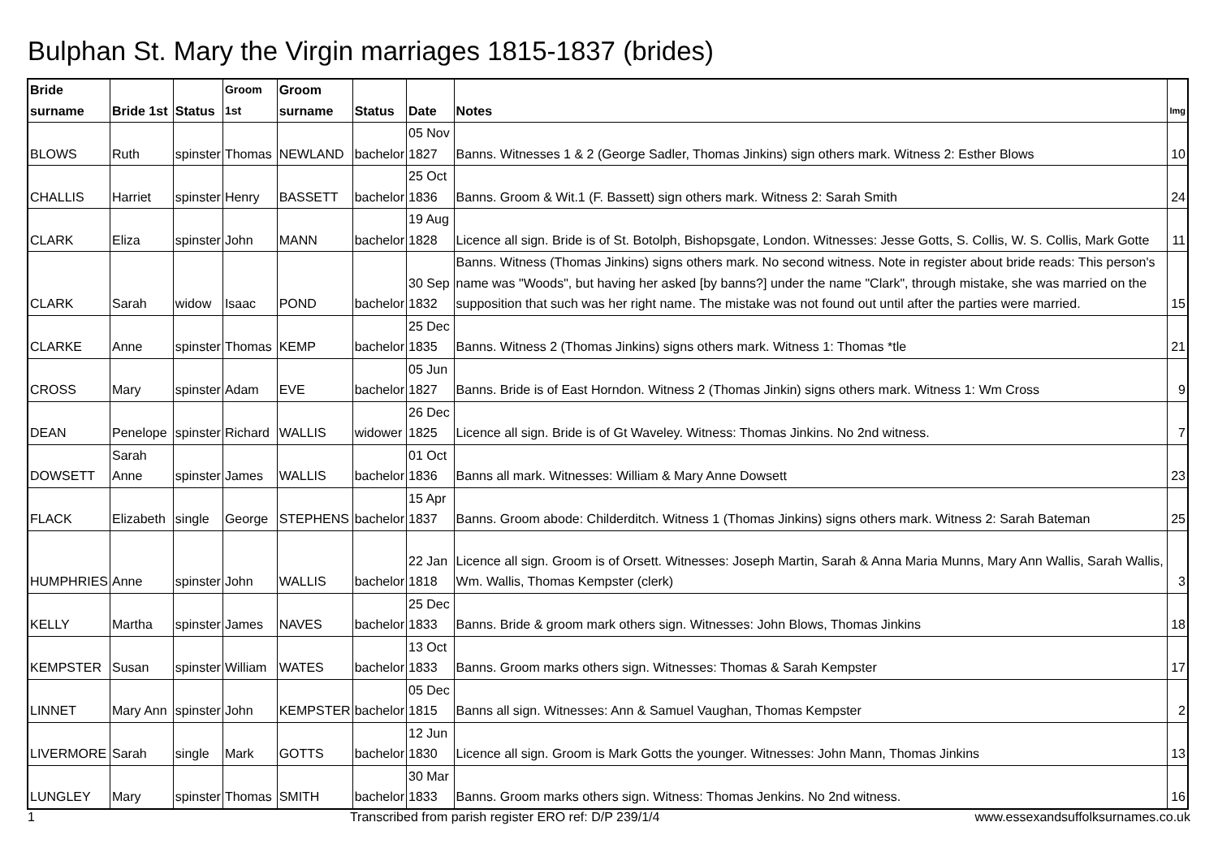Bulphan St. Mary the Virgin marriages 1815-1837 (brides)
| Bride surname | Bride 1st | Status | Groom 1st | Groom surname | Status | Date | Notes | Img |
| --- | --- | --- | --- | --- | --- | --- | --- | --- |
| BLOWS | Ruth | spinster | Thomas | NEWLAND | bachelor | 05 Nov 1827 | Banns. Witnesses 1 & 2 (George Sadler, Thomas Jinkins) sign others mark. Witness 2: Esther Blows | 10 |
| CHALLIS | Harriet | spinster | Henry | BASSETT | bachelor | 25 Oct 1836 | Banns. Groom & Wit.1 (F. Bassett) sign others mark. Witness 2: Sarah Smith | 24 |
| CLARK | Eliza | spinster | John | MANN | bachelor | 19 Aug 1828 | Licence all sign. Bride is of St. Botolph, Bishopsgate, London. Witnesses: Jesse Gotts, S. Collis, W. S. Collis, Mark Gotte | 11 |
| CLARK | Sarah | widow | Isaac | POND | bachelor | 30 Sep 1832 | Banns. Witness (Thomas Jinkins) signs others mark. No second witness. Note in register about bride reads: This person's name was "Woods", but having her asked [by banns?] under the name "Clark", through mistake, she was married on the supposition that such was her right name. The mistake was not found out until after the parties were married. | 15 |
| CLARKE | Anne | spinster | Thomas | KEMP | bachelor | 25 Dec 1835 | Banns. Witness 2 (Thomas Jinkins) signs others mark. Witness 1: Thomas *tle | 21 |
| CROSS | Mary | spinster | Adam | EVE | bachelor | 05 Jun 1827 | Banns. Bride is of East Horndon. Witness 2 (Thomas Jinkin) signs others mark. Witness 1: Wm Cross | 9 |
| DEAN | Penelope | spinster | Richard | WALLIS | widower | 26 Dec 1825 | Licence all sign. Bride is of Gt Waveley. Witness: Thomas Jinkins. No 2nd witness. | 7 |
| DOWSETT | Sarah Anne | spinster | James | WALLIS | bachelor | 01 Oct 1836 | Banns all mark. Witnesses: William & Mary Anne Dowsett | 23 |
| FLACK | Elizabeth | single | George | STEPHENS | bachelor | 15 Apr 1837 | Banns. Groom abode: Childerditch. Witness 1 (Thomas Jinkins) signs others mark. Witness 2: Sarah Bateman | 25 |
| HUMPHRIES | Anne | spinster | John | WALLIS | bachelor | 22 Jan 1818 | Licence all sign. Groom is of Orsett. Witnesses: Joseph Martin, Sarah & Anna Maria Munns, Mary Ann Wallis, Sarah Wallis, Wm. Wallis, Thomas Kempster (clerk) | 3 |
| KELLY | Martha | spinster | James | NAVES | bachelor | 25 Dec 1833 | Banns. Bride & groom mark others sign. Witnesses: John Blows, Thomas Jinkins | 18 |
| KEMPSTER | Susan | spinster | William | WATES | bachelor | 13 Oct 1833 | Banns. Groom marks others sign. Witnesses: Thomas & Sarah Kempster | 17 |
| LINNET | Mary Ann | spinster | John | KEMPSTER | bachelor | 05 Dec 1815 | Banns all sign. Witnesses: Ann & Samuel Vaughan, Thomas Kempster | 2 |
| LIVERMORE | Sarah | single | Mark | GOTTS | bachelor | 12 Jun 1830 | Licence all sign. Groom is Mark Gotts the younger. Witnesses: John Mann, Thomas Jinkins | 13 |
| LUNGLEY | Mary | spinster | Thomas | SMITH | bachelor | 30 Mar 1833 | Banns. Groom marks others sign. Witness: Thomas Jenkins. No 2nd witness. | 16 |
1 Transcribed from parish register ERO ref: D/P 239/1/4 www.essexandsuffolksurnames.co.uk